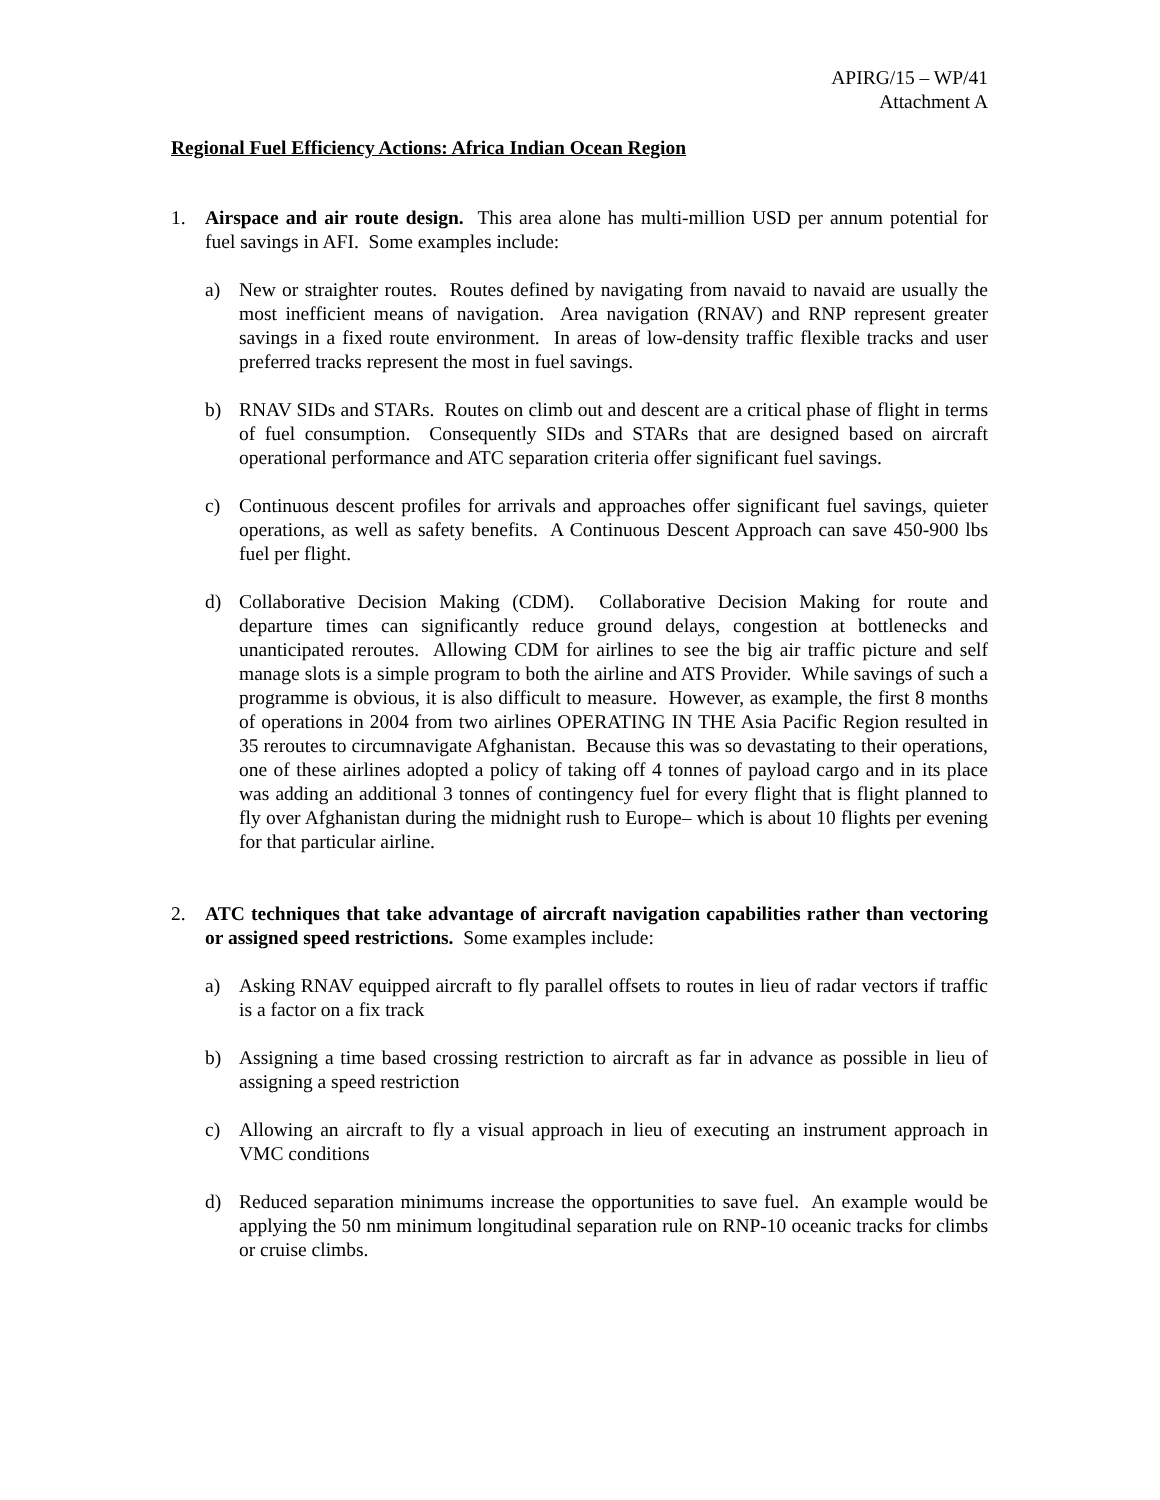APIRG/15 – WP/41
Attachment A
Regional Fuel Efficiency Actions: Africa Indian Ocean Region
1. Airspace and air route design. This area alone has multi-million USD per annum potential for fuel savings in AFI. Some examples include:
a) New or straighter routes. Routes defined by navigating from navaid to navaid are usually the most inefficient means of navigation. Area navigation (RNAV) and RNP represent greater savings in a fixed route environment. In areas of low-density traffic flexible tracks and user preferred tracks represent the most in fuel savings.
b) RNAV SIDs and STARs. Routes on climb out and descent are a critical phase of flight in terms of fuel consumption. Consequently SIDs and STARs that are designed based on aircraft operational performance and ATC separation criteria offer significant fuel savings.
c) Continuous descent profiles for arrivals and approaches offer significant fuel savings, quieter operations, as well as safety benefits. A Continuous Descent Approach can save 450-900 lbs fuel per flight.
d) Collaborative Decision Making (CDM). Collaborative Decision Making for route and departure times can significantly reduce ground delays, congestion at bottlenecks and unanticipated reroutes. Allowing CDM for airlines to see the big air traffic picture and self manage slots is a simple program to both the airline and ATS Provider. While savings of such a programme is obvious, it is also difficult to measure. However, as example, the first 8 months of operations in 2004 from two airlines OPERATING IN THE Asia Pacific Region resulted in 35 reroutes to circumnavigate Afghanistan. Because this was so devastating to their operations, one of these airlines adopted a policy of taking off 4 tonnes of payload cargo and in its place was adding an additional 3 tonnes of contingency fuel for every flight that is flight planned to fly over Afghanistan during the midnight rush to Europe– which is about 10 flights per evening for that particular airline.
2. ATC techniques that take advantage of aircraft navigation capabilities rather than vectoring or assigned speed restrictions. Some examples include:
a) Asking RNAV equipped aircraft to fly parallel offsets to routes in lieu of radar vectors if traffic is a factor on a fix track
b) Assigning a time based crossing restriction to aircraft as far in advance as possible in lieu of assigning a speed restriction
c) Allowing an aircraft to fly a visual approach in lieu of executing an instrument approach in VMC conditions
d) Reduced separation minimums increase the opportunities to save fuel. An example would be applying the 50 nm minimum longitudinal separation rule on RNP-10 oceanic tracks for climbs or cruise climbs.